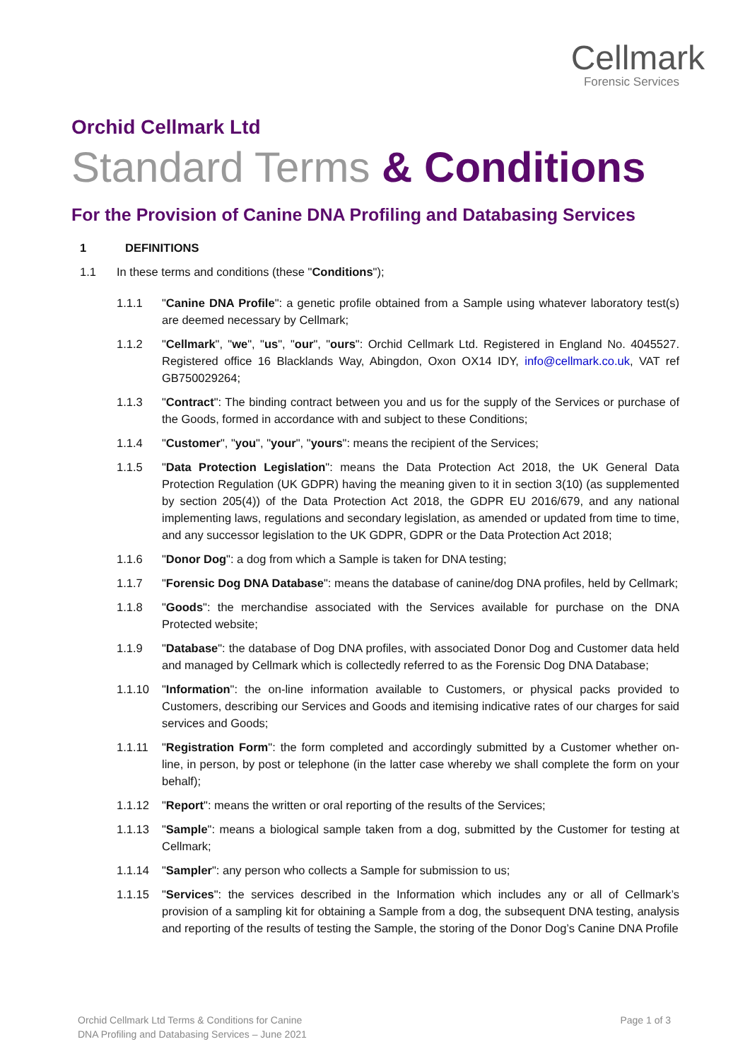Cellmark
Forensic Services
Orchid Cellmark Ltd
Standard Terms & Conditions
For the Provision of Canine DNA Profiling and Databasing Services
1 DEFINITIONS
1.1 In these terms and conditions (these "Conditions");
1.1.1 "Canine DNA Profile": a genetic profile obtained from a Sample using whatever laboratory test(s) are deemed necessary by Cellmark;
1.1.2 "Cellmark", "we", "us", "our", "ours": Orchid Cellmark Ltd. Registered in England No. 4045527. Registered office 16 Blacklands Way, Abingdon, Oxon OX14 IDY, info@cellmark.co.uk, VAT ref GB750029264;
1.1.3 "Contract": The binding contract between you and us for the supply of the Services or purchase of the Goods, formed in accordance with and subject to these Conditions;
1.1.4 "Customer", "you", "your", "yours": means the recipient of the Services;
1.1.5 "Data Protection Legislation": means the Data Protection Act 2018, the UK General Data Protection Regulation (UK GDPR) having the meaning given to it in section 3(10) (as supplemented by section 205(4)) of the Data Protection Act 2018, the GDPR EU 2016/679, and any national implementing laws, regulations and secondary legislation, as amended or updated from time to time, and any successor legislation to the UK GDPR, GDPR or the Data Protection Act 2018;
1.1.6 "Donor Dog": a dog from which a Sample is taken for DNA testing;
1.1.7 "Forensic Dog DNA Database": means the database of canine/dog DNA profiles, held by Cellmark;
1.1.8 "Goods": the merchandise associated with the Services available for purchase on the DNA Protected website;
1.1.9 "Database": the database of Dog DNA profiles, with associated Donor Dog and Customer data held and managed by Cellmark which is collectedly referred to as the Forensic Dog DNA Database;
1.1.10 "Information": the on-line information available to Customers, or physical packs provided to Customers, describing our Services and Goods and itemising indicative rates of our charges for said services and Goods;
1.1.11 "Registration Form": the form completed and accordingly submitted by a Customer whether on-line, in person, by post or telephone (in the latter case whereby we shall complete the form on your behalf);
1.1.12 "Report": means the written or oral reporting of the results of the Services;
1.1.13 "Sample": means a biological sample taken from a dog, submitted by the Customer for testing at Cellmark;
1.1.14 "Sampler": any person who collects a Sample for submission to us;
1.1.15 "Services": the services described in the Information which includes any or all of Cellmark’s provision of a sampling kit for obtaining a Sample from a dog, the subsequent DNA testing, analysis and reporting of the results of testing the Sample, the storing of the Donor Dog’s Canine DNA Profile
Orchid Cellmark Ltd Terms & Conditions for Canine
DNA Profiling and Databasing Services – June 2021
Page 1 of 3